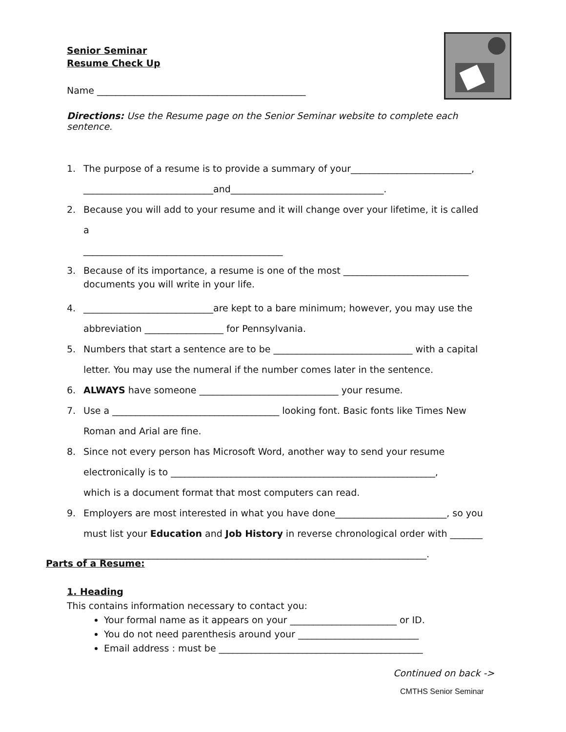Senior Seminar
Resume Check Up
Name _____________________________________________
Directions: Use the Resume page on the Senior Seminar website to complete each sentence.
1. The purpose of a resume is to provide a summary of your__________________________,
____________________________and_________________________________.
2. Because you will add to your resume and it will change over your lifetime, it is called a
___________________________________________
3. Because of its importance, a resume is one of the most ___________________________ documents you will write in your life.
4. ____________________________are kept to a bare minimum; however, you may use the
abbreviation _________________ for Pennsylvania.
5. Numbers that start a sentence are to be ______________________________ with a capital
letter. You may use the numeral if the number comes later in the sentence.
6. ALWAYS have someone ______________________________ your resume.
7. Use a ____________________________________ looking font. Basic fonts like Times New
Roman and Arial are fine.
8. Since not every person has Microsoft Word, another way to send your resume
electronically is to _________________________________________________________,
which is a document format that most computers can read.
9. Employers are most interested in what you have done________________________, so you
must list your Education and Job History in reverse chronological order with _______
__________________________________________________________________________.
Parts of a Resume:
1. Heading
This contains information necessary to contact you:
Your formal name as it appears on your _______________________ or ID.
You do not need parenthesis around your __________________________
Email address : must be ____________________________________________
Continued on back ->
CMTHS Senior Seminar